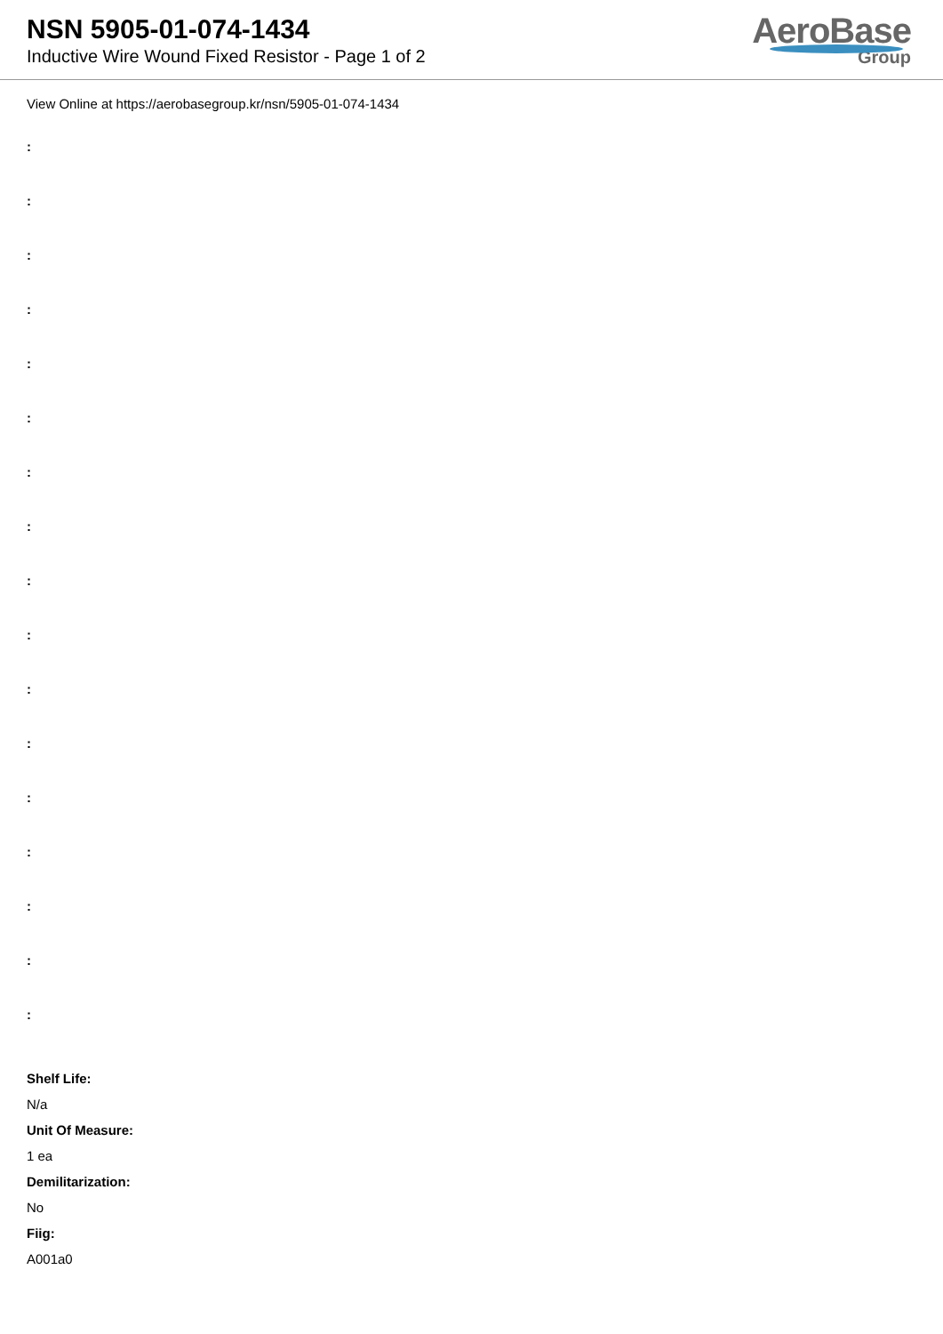NSN 5905-01-074-1434
Inductive Wire Wound Fixed Resistor - Page 1 of 2
AeroBase
Group
View Online at https://aerobasegroup.kr/nsn/5905-01-074-1434
:
:
:
:
:
:
:
:
:
:
:
:
:
:
:
:
:
Shelf Life:
N/a
Unit Of Measure:
1 ea
Demilitarization:
No
Fiig:
A001a0